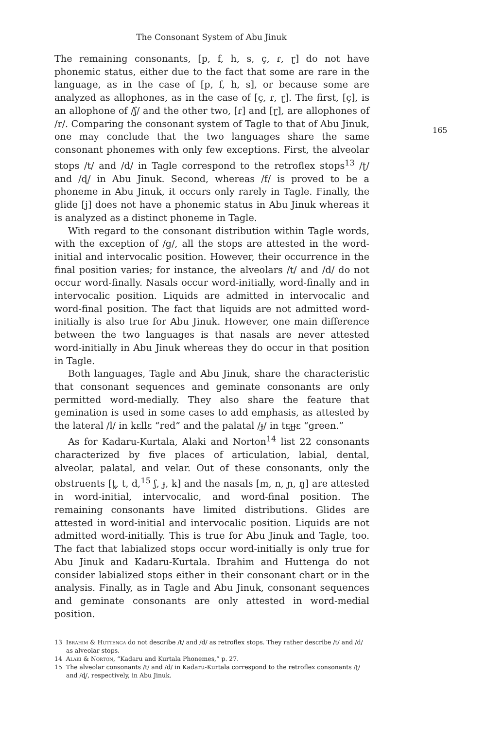The Consonant System of Abu Jinuk
165
The remaining consonants, [p, f, h, s, ç, ɾ, ɽ] do not have phonemic status, either due to the fact that some are rare in the language, as in the case of [p, f, h, s], or because some are analyzed as allophones, as in the case of [ç, ɾ, ɽ]. The first, [ç], is an allophone of /ʃ/ and the other two, [ɾ] and [ɽ], are allophones of /r/. Comparing the consonant system of Tagle to that of Abu Jinuk, one may conclude that the two languages share the same consonant phonemes with only few exceptions. First, the alveolar stops /t/ and /d/ in Tagle correspond to the retroflex stops<sup>13</sup> /ʈ/ and /ɖ/ in Abu Jinuk. Second, whereas /f/ is proved to be a phoneme in Abu Jinuk, it occurs only rarely in Tagle. Finally, the glide [j] does not have a phonemic status in Abu Jinuk whereas it is analyzed as a distinct phoneme in Tagle.
With regard to the consonant distribution within Tagle words, with the exception of /g/, all the stops are attested in the word-initial and intervocalic position. However, their occurrence in the final position varies; for instance, the alveolars /t/ and /d/ do not occur word-finally. Nasals occur word-initially, word-finally and in intervocalic position. Liquids are admitted in intervocalic and word-final position. The fact that liquids are not admitted word-initially is also true for Abu Jinuk. However, one main difference between the two languages is that nasals are never attested word-initially in Abu Jinuk whereas they do occur in that position in Tagle.
Both languages, Tagle and Abu Jinuk, share the characteristic that consonant sequences and geminate consonants are only permitted word-medially. They also share the feature that gemination is used in some cases to add emphasis, as attested by the lateral /l/ in kɛllɛ “red” and the palatal /ɟ/ in tɛɟɟɛ “green.”
As for Kadaru-Kurtala, Alaki and Norton<sup>14</sup> list 22 consonants characterized by five places of articulation, labial, dental, alveolar, palatal, and velar. Out of these consonants, only the obstruents [t̪, t, d,<sup>15</sup> ʃ, ɟ, k] and the nasals [m, n, ɲ, ŋ] are attested in word-initial, intervocalic, and word-final position. The remaining consonants have limited distributions. Glides are attested in word-initial and intervocalic position. Liquids are not admitted word-initially. This is true for Abu Jinuk and Tagle, too. The fact that labialized stops occur word-initially is only true for Abu Jinuk and Kadaru-Kurtala. Ibrahim and Huttenga do not consider labialized stops either in their consonant chart or in the analysis. Finally, as in Tagle and Abu Jinuk, consonant sequences and geminate consonants are only attested in word-medial position.
13 Ibrahim & Huttenga do not describe /t/ and /d/ as retroflex stops. They rather describe /t/ and /d/ as alveolar stops.
14 Alaki & Norton, “Kadaru and Kurtala Phonemes,” p. 27.
15 The alveolar consonants /t/ and /d/ in Kadaru-Kurtala correspond to the retroflex consonants /ʈ/ and /ɖ/, respectively, in Abu Jinuk.